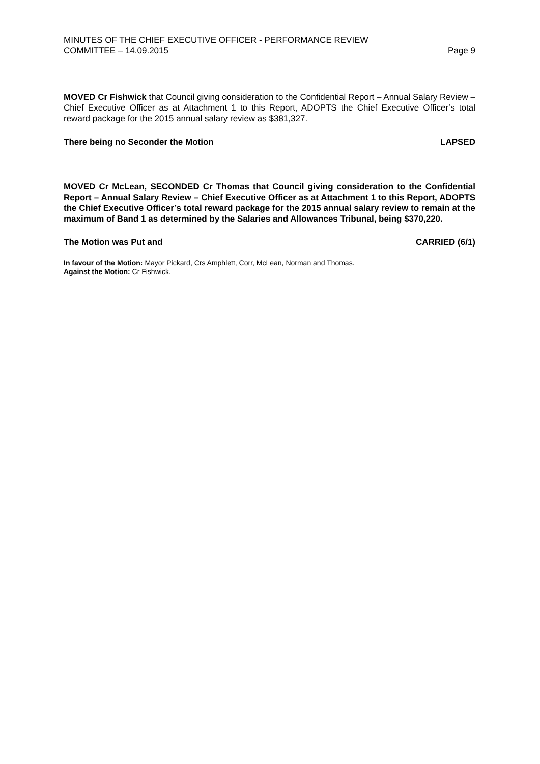MINUTES OF THE CHIEF EXECUTIVE OFFICER - PERFORMANCE REVIEW
COMMITTEE – 14.09.2015 Page 9
MOVED Cr Fishwick that Council giving consideration to the Confidential Report – Annual Salary Review – Chief Executive Officer as at Attachment 1 to this Report, ADOPTS the Chief Executive Officer’s total reward package for the 2015 annual salary review as $381,327.
There being no Seconder the Motion LAPSED
MOVED Cr McLean, SECONDED Cr Thomas that Council giving consideration to the Confidential Report – Annual Salary Review – Chief Executive Officer as at Attachment 1 to this Report, ADOPTS the Chief Executive Officer’s total reward package for the 2015 annual salary review to remain at the maximum of Band 1 as determined by the Salaries and Allowances Tribunal, being $370,220.
The Motion was Put and CARRIED (6/1)
In favour of the Motion: Mayor Pickard, Crs Amphlett, Corr, McLean, Norman and Thomas.
Against the Motion: Cr Fishwick.